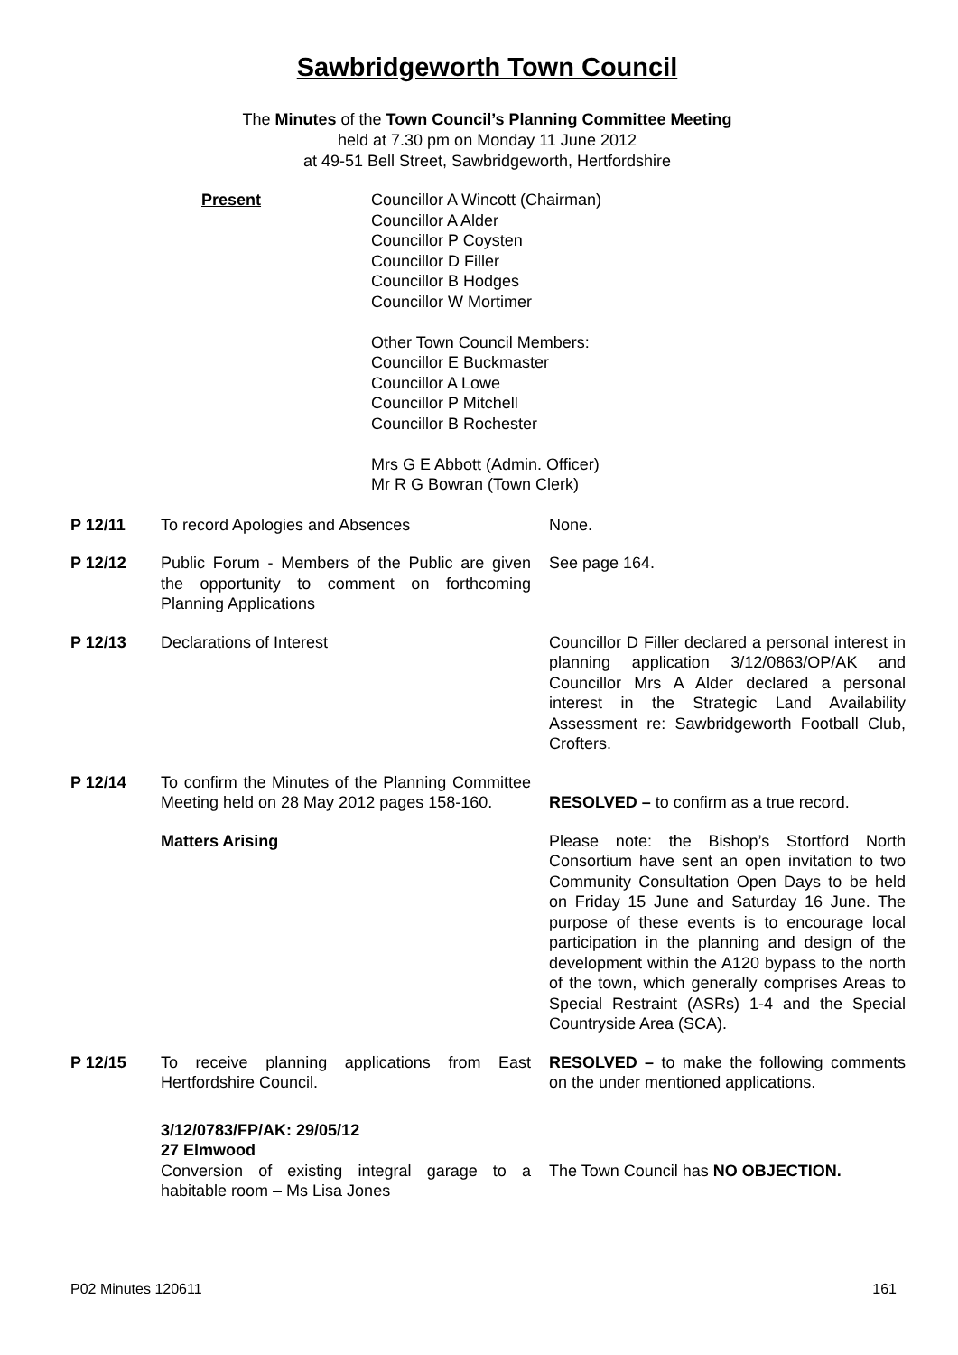Sawbridgeworth Town Council
The Minutes of the Town Council’s Planning Committee Meeting
held at 7.30 pm on Monday 11 June 2012
at 49-51 Bell Street, Sawbridgeworth, Hertfordshire
Present Councillor A Wincott (Chairman)
Councillor A Alder
Councillor P Coysten
Councillor D Filler
Councillor B Hodges
Councillor W Mortimer
Other Town Council Members:
Councillor E Buckmaster
Councillor A Lowe
Councillor P Mitchell
Councillor B Rochester
Mrs G E Abbott (Admin. Officer)
Mr R G Bowran (Town Clerk)
| P 12/11 | To record Apologies and Absences | None. |
| P 12/12 | Public Forum - Members of the Public are given the opportunity to comment on forthcoming Planning Applications | See page 164. |
| P 12/13 | Declarations of Interest | Councillor D Filler declared a personal interest in planning application 3/12/0863/OP/AK and Councillor Mrs A Alder declared a personal interest in the Strategic Land Availability Assessment re: Sawbridgeworth Football Club, Crofters. |
| P 12/14 | To confirm the Minutes of the Planning Committee Meeting held on 28 May 2012 pages 158-160. | RESOLVED – to confirm as a true record. |
| | Matters Arising | Please note: the Bishop’s Stortford North Consortium have sent an open invitation to two Community Consultation Open Days to be held on Friday 15 June and Saturday 16 June. The purpose of these events is to encourage local participation in the planning and design of the development within the A120 bypass to the north of the town, which generally comprises Areas to Special Restraint (ASRs) 1-4 and the Special Countryside Area (SCA). |
| P 12/15 | To receive planning applications from East Hertfordshire Council. | RESOLVED – to make the following comments on the under mentioned applications. |
| | 3/12/0783/FP/AK: 29/05/12 27 Elmwood Conversion of existing integral garage to a habitable room – Ms Lisa Jones | The Town Council has NO OBJECTION. |
P02 Minutes 120611 161